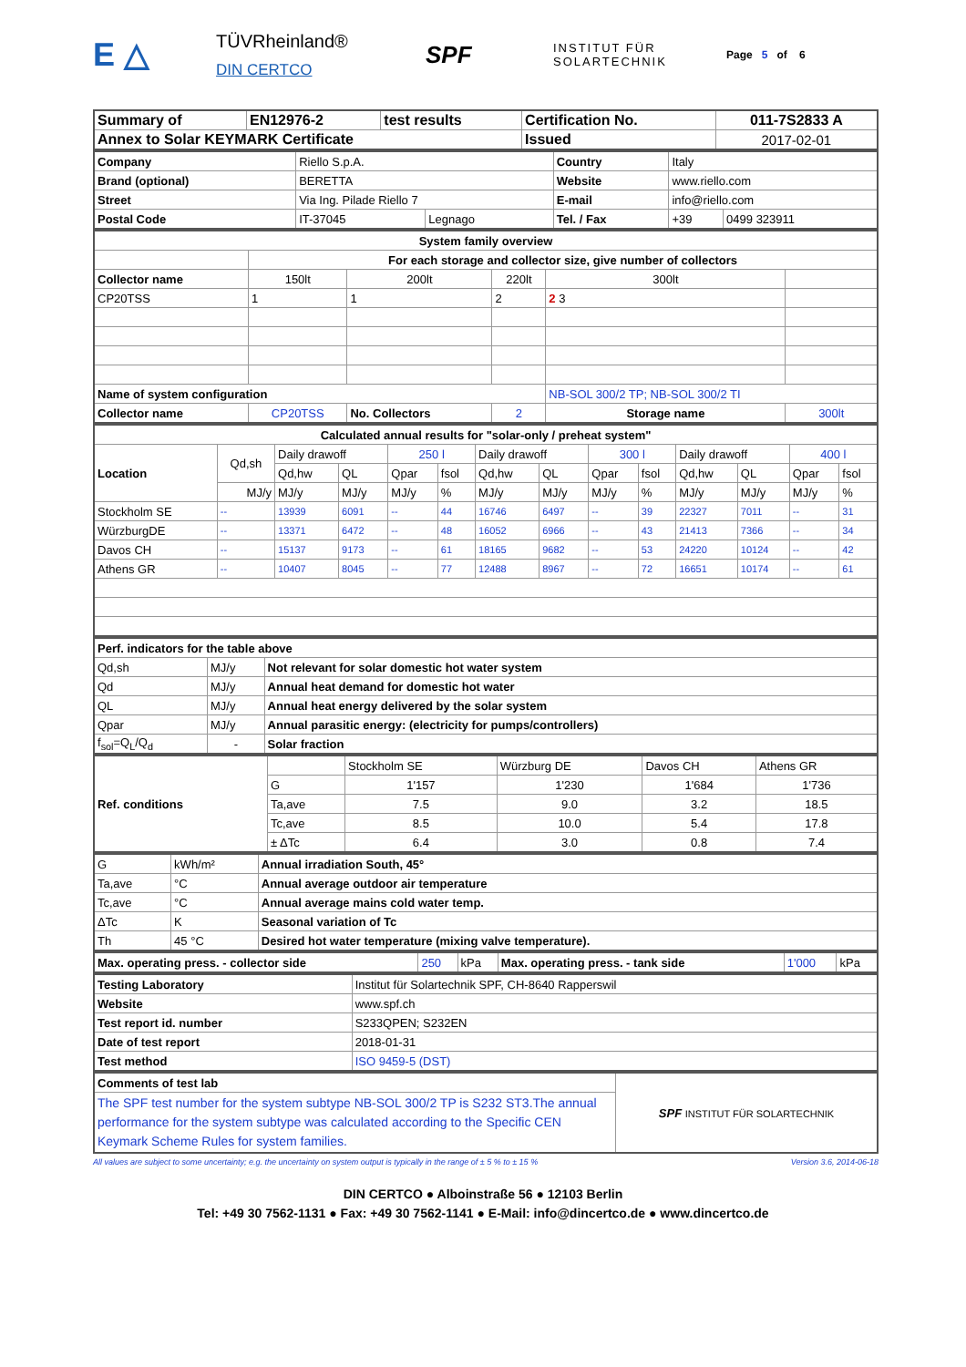E △
TÜVRheinland®
DIN CERTCO
SPF
INSTITUT FÜR
SOLARTECHNIK
Page 5 of 6
| Summary of | EN12976-2 | test results | Certification No. | 011-7S2833 A |
| Annex to Solar KEYMARK Certificate | | | Issued | 2017-02-01 |
| Company | Riello S.p.A. | | Country | Italy | |
| Brand (optional) | BERETTA | | Website | www.riello.com | |
| Street | Via Ing. Pilade Riello 7 | | E-mail | info@riello.com | |
| Postal Code | IT-37045 | Legnago | Tel. / Fax | +39 | 0499 323911 |
| System family overview | | | | | |
| | For each storage and collector size, give number of collectors | | | | |
| Collector name | 150lt | 200lt | 220lt | 300lt | |
| CP20TSS | 1 | 1 | 2 | 2 3 | |
| Name of system configuration | | | | NB-SOL 300/2 TP; NB-SOL 300/2 TI | |
| Collector name | CP20TSS | No. Collectors | 2 | Storage name | 300lt |
| Calculated annual results for "solar-only / preheat system" | | | | | | | | | | | | | |
| Location | Qd,sh | Daily drawoff | | 250 l | | Daily drawoff | | 300 l | | Daily drawoff | | 400 l | |
| | | Qd,hw | QL | Qpar | fsol | Qd,hw | QL | Qpar | fsol | Qd,hw | QL | Qpar | fsol |
| | MJ/y | MJ/y | MJ/y | MJ/y | % | MJ/y | MJ/y | MJ/y | % | MJ/y | MJ/y | MJ/y | % |
| Stockholm SE | -- | 13939 | 6091 | -- | 44 | 16746 | 6497 | -- | 39 | 22327 | 7011 | -- | 31 |
| WürzburgDE | -- | 13371 | 6472 | -- | 48 | 16052 | 6966 | -- | 43 | 21413 | 7366 | -- | 34 |
| Davos CH | -- | 15137 | 9173 | -- | 61 | 18165 | 9682 | -- | 53 | 24220 | 10124 | -- | 42 |
| Athens GR | -- | 10407 | 8045 | -- | 77 | 12488 | 8967 | -- | 72 | 16651 | 10174 | -- | 61 |
| Perf. indicators for the table above | | |
| Qd,sh | MJ/y | Not relevant for solar domestic hot water system |
| Qd | MJ/y | Annual heat demand for domestic hot water |
| QL | MJ/y | Annual heat energy delivered by the solar system |
| Qpar | MJ/y | Annual parasitic energy: (electricity for pumps/controllers) |
| f<sub>sol</sub>=Q<sub>L</sub>/Q<sub>d</sub> | - | Solar fraction |
| Ref. conditions | | Stockholm SE | Würzburg DE | Davos CH | Athens GR |
| | G | 1'157 | 1'230 | 1'684 | 1'736 |
| | Ta,ave | 7.5 | 9.0 | 3.2 | 18.5 |
| | Tc,ave | 8.5 | 10.0 | 5.4 | 17.8 |
| | ± ΔTc | 6.4 | 3.0 | 0.8 | 7.4 |
| G | kWh/m² | Annual irradiation South, 45° |
| Ta,ave | °C | Annual average outdoor air temperature |
| Tc,ave | °C | Annual average mains cold water temp. |
| ΔTc | K | Seasonal variation of Tc |
| Th | 45 °C | Desired hot water temperature (mixing valve temperature). |
| Max. operating press. - collector side | 250 | kPa | Max. operating press. - tank side | 1'000 | kPa |
| Testing Laboratory | Institut für Solartechnik SPF, CH-8640 Rapperswil |
| Website | www.spf.ch |
| Test report id. number | S233QPEN; S232EN |
| Date of test report | 2018-01-31 |
| Test method | ISO 9459-5 (DST) |
| Comments of test lab | SPF INSTITUT FÜR SOLARTECHNIK |
| The SPF test number for the system subtype NB-SOL 300/2 TP is S232 ST3.The annual performance for the system subtype was calculated according to the Specific CEN Keymark Scheme Rules for system families. | |
All values are subject to some uncertainty; e.g. the uncertainty on system output is typically in the range of ± 5 % to ± 15 % Version 3.6, 2014-06-18
DIN CERTCO ● Alboinstraße 56 ● 12103 Berlin
Tel: +49 30 7562-1131 ● Fax: +49 30 7562-1141 ● E-Mail: info@dincertco.de ● www.dincertco.de